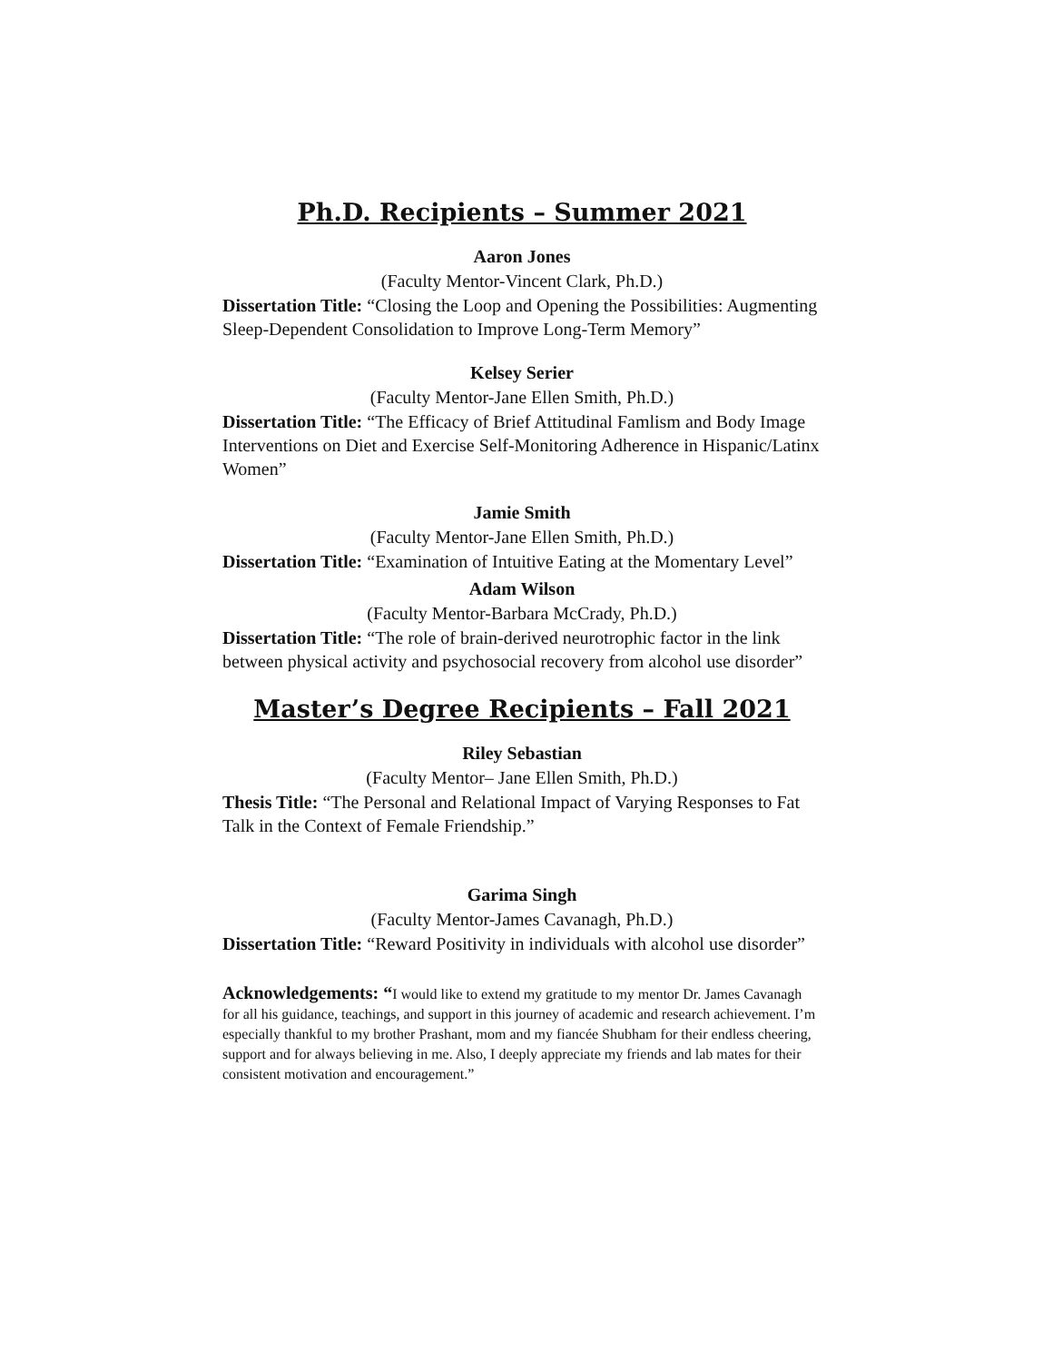Ph.D. Recipients – Summer 2021
Aaron Jones
(Faculty Mentor-Vincent Clark, Ph.D.)
Dissertation Title: “Closing the Loop and Opening the Possibilities: Augmenting Sleep-Dependent Consolidation to Improve Long-Term Memory”
Kelsey Serier
(Faculty Mentor-Jane Ellen Smith, Ph.D.)
Dissertation Title: “The Efficacy of Brief Attitudinal Famlism and Body Image Interventions on Diet and Exercise Self-Monitoring Adherence in Hispanic/Latinx Women”
Jamie Smith
(Faculty Mentor-Jane Ellen Smith, Ph.D.)
Dissertation Title: “Examination of Intuitive Eating at the Momentary Level”
Adam Wilson
(Faculty Mentor-Barbara McCrady, Ph.D.)
Dissertation Title: “The role of brain-derived neurotrophic factor in the link between physical activity and psychosocial recovery from alcohol use disorder”
Master’s Degree Recipients – Fall 2021
Riley Sebastian
(Faculty Mentor– Jane Ellen Smith, Ph.D.)
Thesis Title: “The Personal and Relational Impact of Varying Responses to Fat Talk in the Context of Female Friendship.”
Garima Singh
(Faculty Mentor-James Cavanagh, Ph.D.)
Dissertation Title: “Reward Positivity in individuals with alcohol use disorder”
Acknowledgements: “I would like to extend my gratitude to my mentor Dr. James Cavanagh for all his guidance, teachings, and support in this journey of academic and research achievement. I’m especially thankful to my brother Prashant, mom and my fiancée Shubham for their endless cheering, support and for always believing in me. Also, I deeply appreciate my friends and lab mates for their consistent motivation and encouragement.”